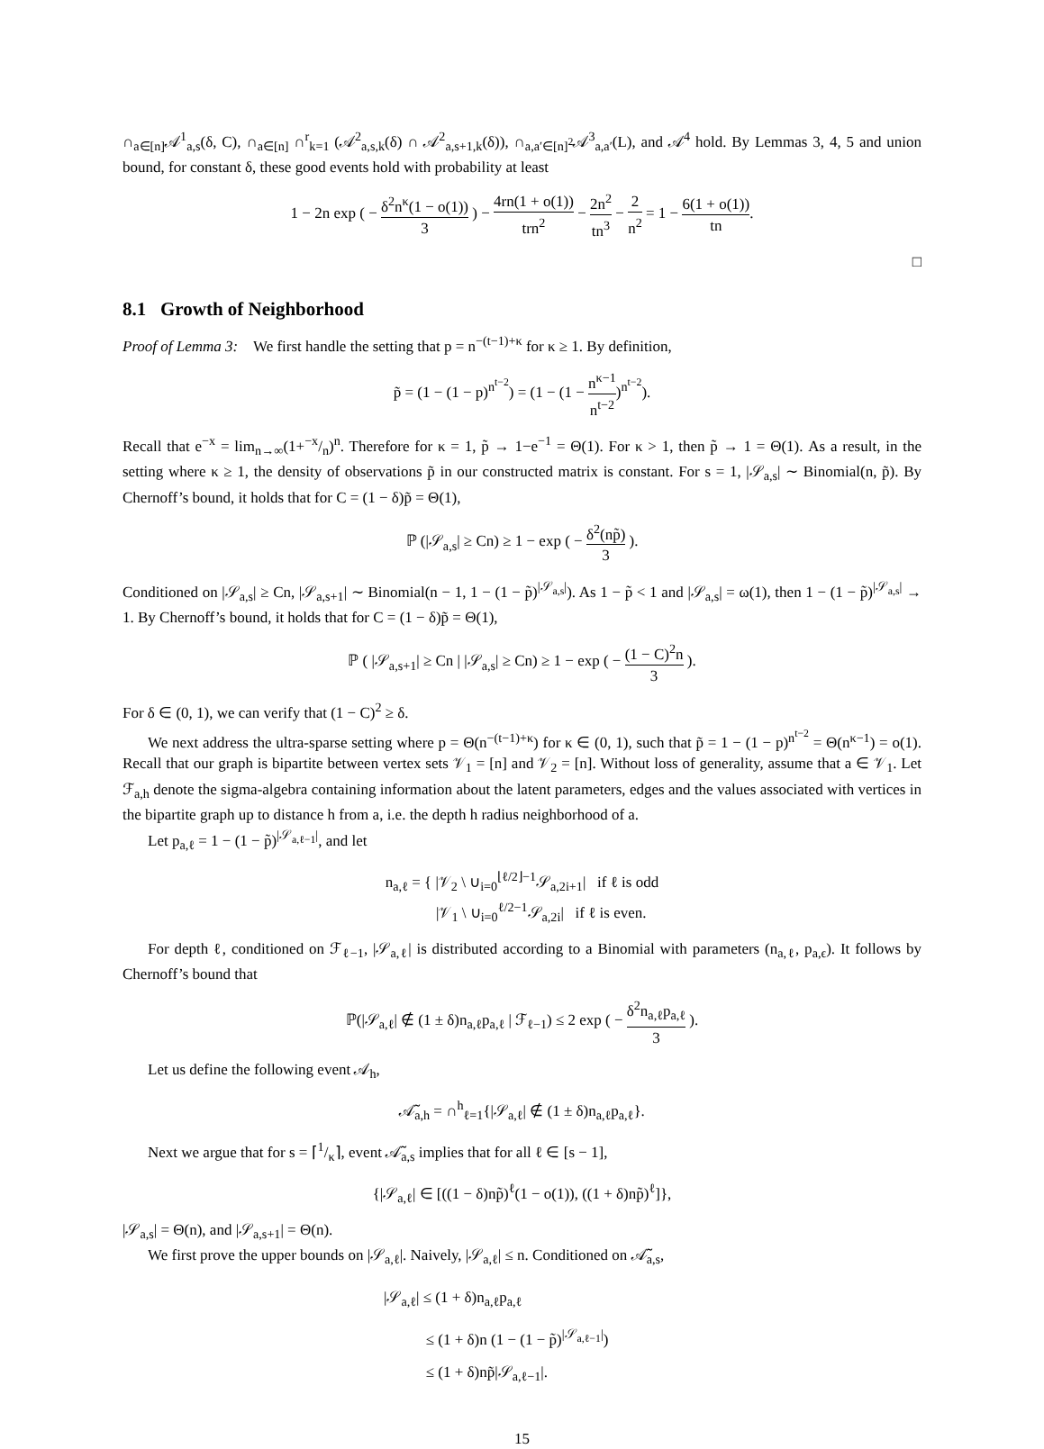∩<sub>a∈[n]</sub>𝒜<sup>1</sup><sub>a,s</sub>(δ, C), ∩<sub>a∈[n]</sub> ∩<sup>r</sup><sub>k=1</sub> (𝒜<sup>2</sup><sub>a,s,k</sub>(δ) ∩ 𝒜<sup>2</sup><sub>a,s+1,k</sub>(δ)), ∩<sub>a,a′∈[n]<sup>2</sup></sub>𝒜<sup>3</sup><sub>a,a′</sub>(L), and 𝒜<sup>4</sup> hold. By Lemmas 3, 4, 5 and union bound, for constant δ, these good events hold with probability at least
1 − 2n exp ( − δ<sup>2</sup>n<sup>κ</sup>(1 − o(1)) 3 ) − 4rn(1 + o(1)) trn<sup>2</sup> − 2n<sup>2</sup> tn<sup>3</sup> − 2 n<sup>2</sup> = 1 − 6(1 + o(1)) tn.
□
8.1 Growth of Neighborhood
Proof of Lemma 3: We first handle the setting that p = n<sup>−(t−1)+κ</sup> for κ ≥ 1. By definition,
p̃ = (1 − (1 − p)<sup>n<sup>t−2</sup></sup>) = (1 − (1 − n<sup>κ−1</sup> n<sup>t−2</sup>)<sup>n<sup>t−2</sup></sup>).
Recall that e<sup>−x</sup> = lim<sub>n→∞</sub>(1+−x/n)<sup>n</sup>. Therefore for κ = 1, p̃ → 1−e<sup>−1</sup> = Θ(1). For κ > 1, then p̃ → 1 = Θ(1). As a result, in the setting where κ ≥ 1, the density of observations p̃ in our constructed matrix is constant. For s = 1, |𝒮<sub>a,s</sub>| ∼ Binomial(n, p̃). By Chernoff’s bound, it holds that for C = (1 − δ)p̃ = Θ(1),
ℙ (|𝒮<sub>a,s</sub>| ≥ Cn) ≥ 1 − exp ( − δ<sup>2</sup>(np̃) 3 ).
Conditioned on |𝒮<sub>a,s</sub>| ≥ Cn, |𝒮<sub>a,s+1</sub>| ∼ Binomial(n − 1, 1 − (1 − p̃)<sup>|𝒮<sub>a,s</sub>|</sup>). As 1 − p̃ < 1 and |𝒮<sub>a,s</sub>| = ω(1), then 1 − (1 − p̃)<sup>|𝒮<sub>a,s</sub>|</sup> → 1. By Chernoff’s bound, it holds that for C = (1 − δ)p̃ = Θ(1),
ℙ ( |𝒮<sub>a,s+1</sub>| ≥ Cn | |𝒮<sub>a,s</sub>| ≥ Cn) ≥ 1 − exp ( − (1 − C)<sup>2</sup>n 3 ).
For δ ∈ (0, 1), we can verify that (1 − C)<sup>2</sup> ≥ δ.
We next address the ultra-sparse setting where p = Θ(n<sup>−(t−1)+κ</sup>) for κ ∈ (0, 1), such that p̃ = 1 − (1 − p)<sup>n<sup>t−2</sup></sup> = Θ(n<sup>κ−1</sup>) = o(1). Recall that our graph is bipartite between vertex sets 𝒱<sub>1</sub> = [n] and 𝒱<sub>2</sub> = [n]. Without loss of generality, assume that a ∈ 𝒱<sub>1</sub>. Let ℱ<sub>a,h</sub> denote the sigma-algebra containing information about the latent parameters, edges and the values associated with vertices in the bipartite graph up to distance h from a, i.e. the depth h radius neighborhood of a.
Let p<sub>a,ℓ</sub> = 1 − (1 − p̃)<sup>|𝒮<sub>a,ℓ−1</sub>|</sup>, and let
n<sub>a,ℓ</sub> = { |𝒱<sub>2</sub> \ ∪<sub>i=0</sub><sup>⌊ℓ/2⌋−1</sup>𝒮<sub>a,2i+1</sub>| if ℓ is odd
|𝒱<sub>1</sub> \ ∪<sub>i=0</sub><sup>ℓ/2−1</sup>𝒮<sub>a,2i</sub>| if ℓ is even.
For depth ℓ, conditioned on ℱ<sub>ℓ−1</sub>, |𝒮<sub>a,ℓ</sub>| is distributed according to a Binomial with parameters (n<sub>a,ℓ</sub>, p<sub>a,ϵ</sub>). It follows by Chernoff’s bound that
ℙ(|𝒮<sub>a,ℓ</sub>| ∉ (1 ± δ)n<sub>a,ℓ</sub>p<sub>a,ℓ</sub> | ℱ<sub>ℓ−1</sub>) ≤ 2 exp ( − δ<sup>2</sup>n<sub>a,ℓ</sub>p<sub>a,ℓ</sub> 3 ).
Let us define the following event 𝒜<sub>h</sub>,
𝒜̃<sub>a,h</sub> = ∩<sup>h</sup><sub>ℓ=1</sub>{|𝒮<sub>a,ℓ</sub>| ∉ (1 ± δ)n<sub>a,ℓ</sub>p<sub>a,ℓ</sub>}.
Next we argue that for s = ⌈1/κ⌉, event 𝒜̃<sub>a,s</sub> implies that for all ℓ ∈ [s − 1],
{|𝒮<sub>a,ℓ</sub>| ∈ [((1 − δ)np̃)<sup>ℓ</sup>(1 − o(1)), ((1 + δ)np̃)<sup>ℓ</sup>]},
|𝒮<sub>a,s</sub>| = Θ(n), and |𝒮<sub>a,s+1</sub>| = Θ(n).
We first prove the upper bounds on |𝒮<sub>a,ℓ</sub>|. Naively, |𝒮<sub>a,ℓ</sub>| ≤ n. Conditioned on 𝒜̃<sub>a,s</sub>,
|𝒮<sub>a,ℓ</sub>| ≤ (1 + δ)n<sub>a,ℓ</sub>p<sub>a,ℓ</sub>
≤ (1 + δ)n (1 − (1 − p̃)<sup>|𝒮<sub>a,ℓ−1</sub>|</sup>)
≤ (1 + δ)np̃|𝒮<sub>a,ℓ−1</sub>|.
15